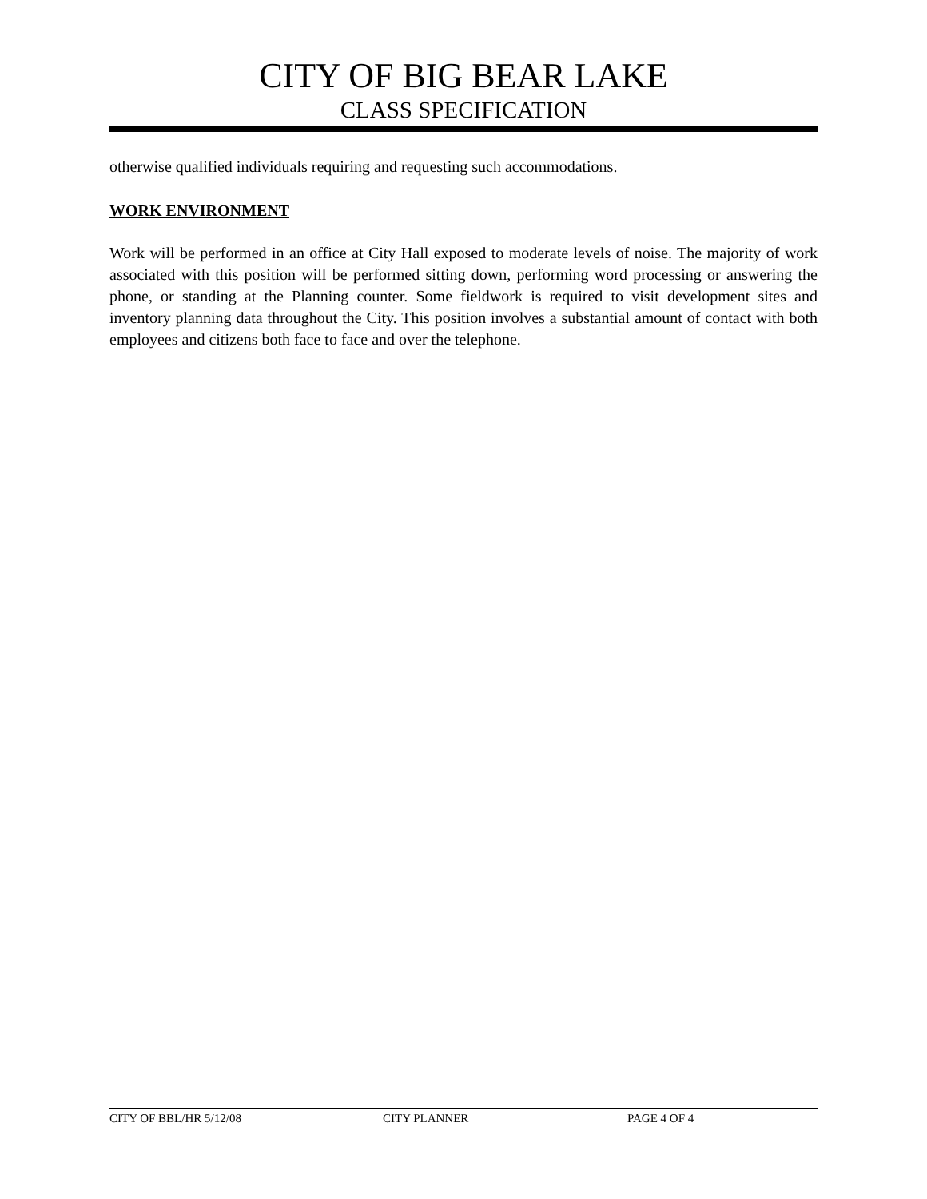CITY OF BIG BEAR LAKE
CLASS SPECIFICATION
otherwise qualified individuals requiring and requesting such accommodations.
WORK ENVIRONMENT
Work will be performed in an office at City Hall exposed to moderate levels of noise. The majority of work associated with this position will be performed sitting down, performing word processing or answering the phone, or standing at the Planning counter. Some fieldwork is required to visit development sites and inventory planning data throughout the City. This position involves a substantial amount of contact with both employees and citizens both face to face and over the telephone.
CITY OF BBL/HR 5/12/08 CITY PLANNER PAGE 4 OF 4